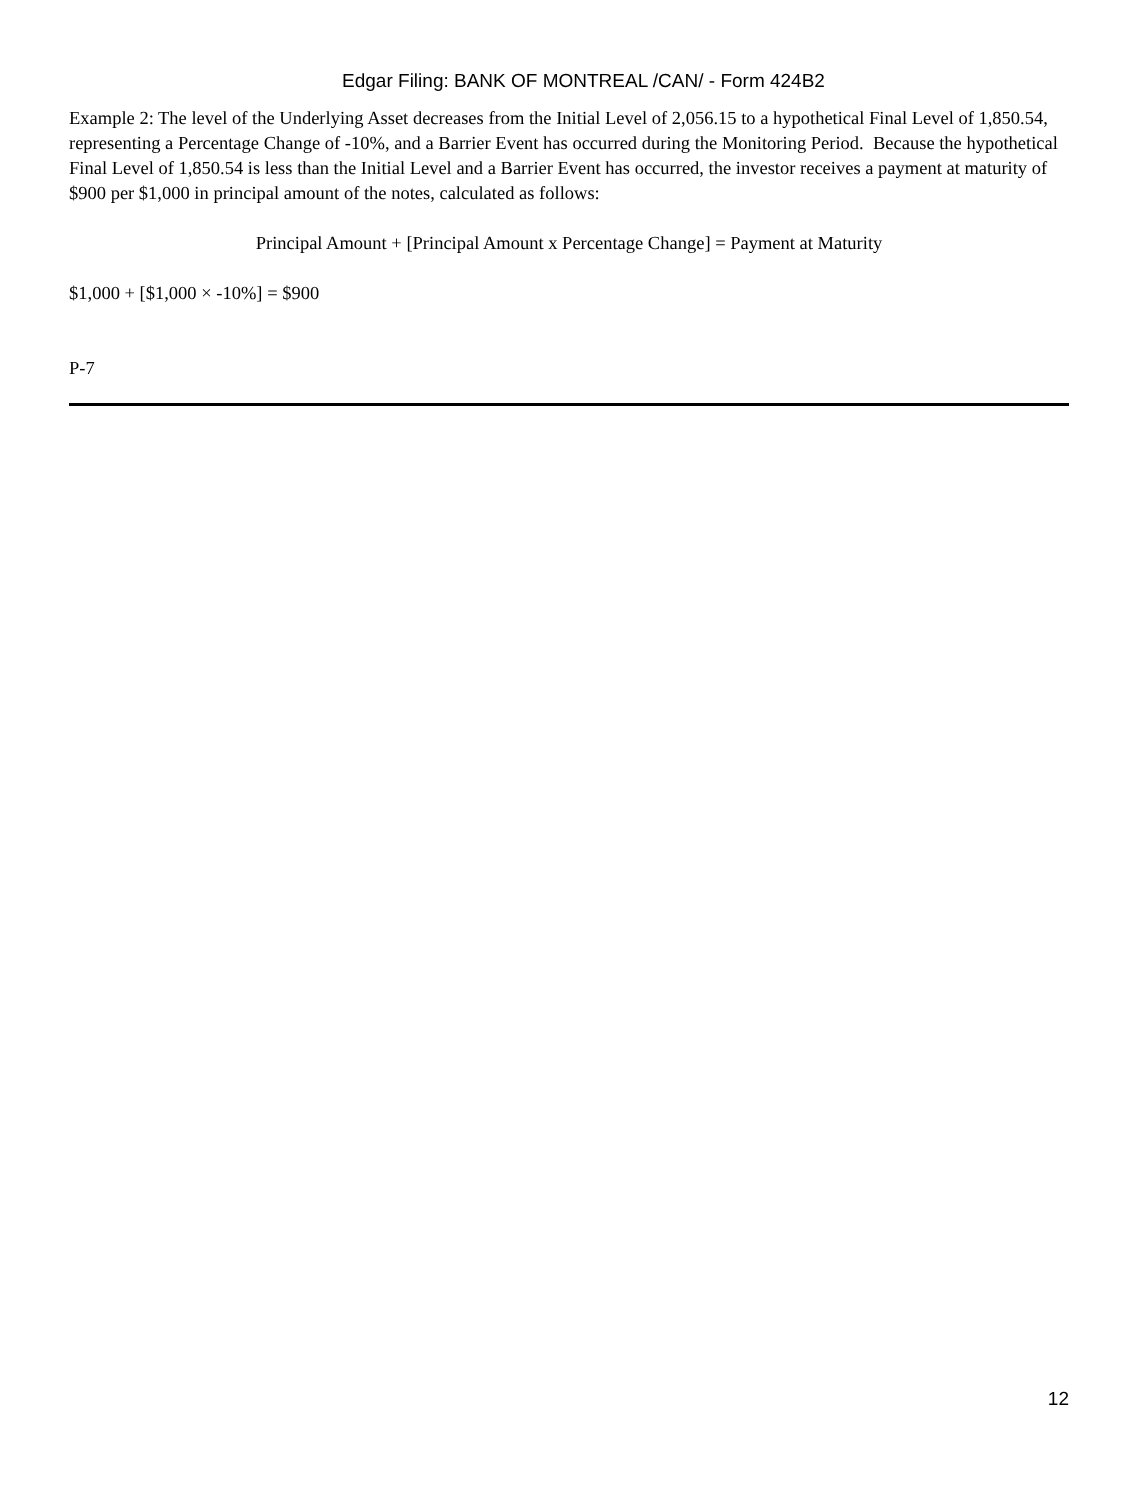Edgar Filing: BANK OF MONTREAL /CAN/ - Form 424B2
Example 2: The level of the Underlying Asset decreases from the Initial Level of 2,056.15 to a hypothetical Final Level of 1,850.54, representing a Percentage Change of -10%, and a Barrier Event has occurred during the Monitoring Period. Because the hypothetical Final Level of 1,850.54 is less than the Initial Level and a Barrier Event has occurred, the investor receives a payment at maturity of $900 per $1,000 in principal amount of the notes, calculated as follows:
Principal Amount + [Principal Amount x Percentage Change] = Payment at Maturity
$1,000 + [$1,000 × -10%] = $900
P-7
12